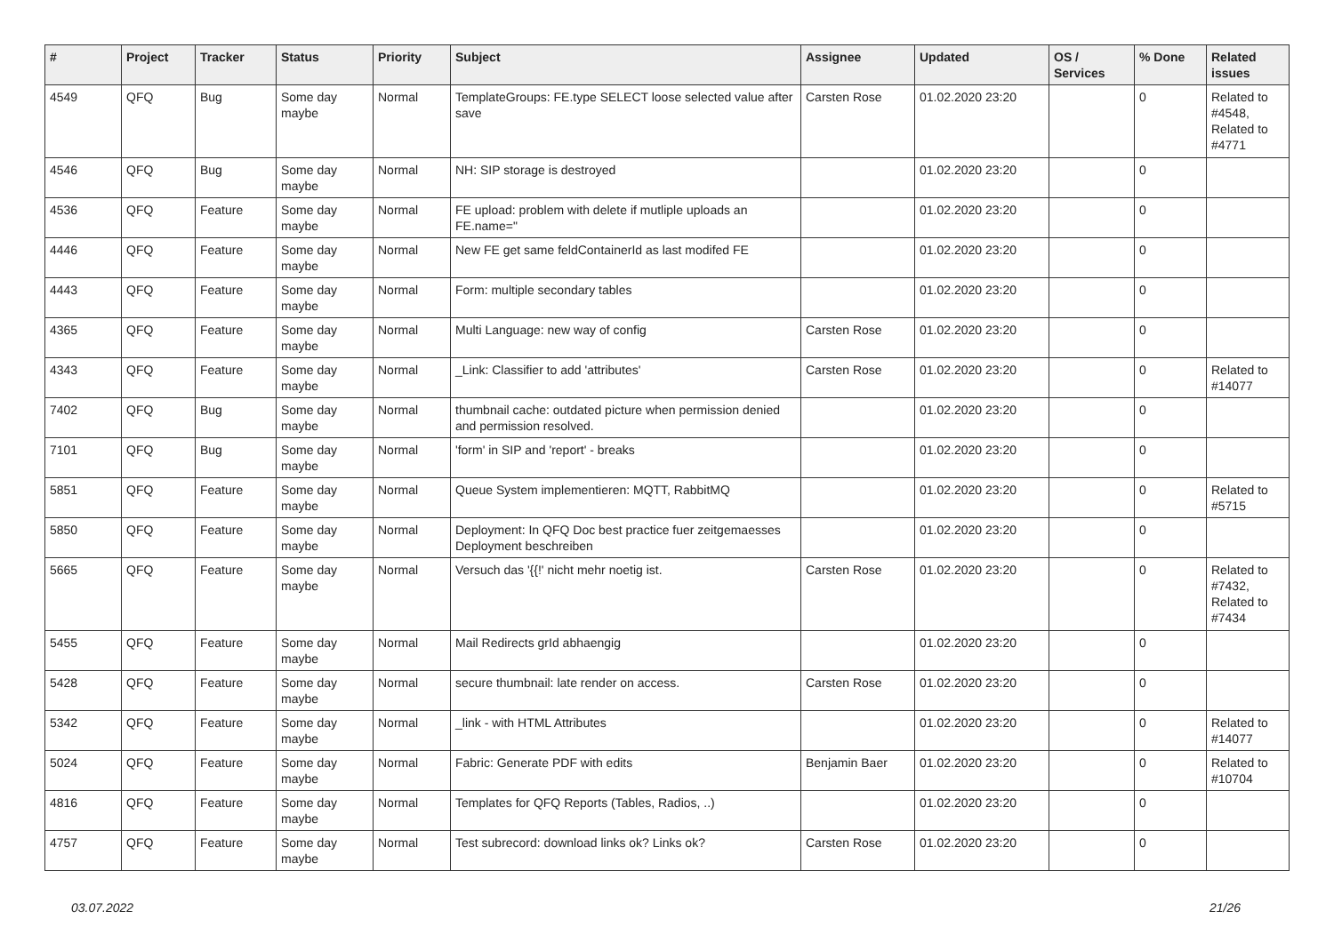| # | Project | Tracker | Status | Priority | Subject | Assignee | Updated | OS / Services | % Done | Related issues |
| --- | --- | --- | --- | --- | --- | --- | --- | --- | --- | --- |
| 4549 | QFQ | Bug | Some day maybe | Normal | TemplateGroups: FE.type SELECT loose selected value after save | Carsten Rose | 01.02.2020 23:20 | | 0 | Related to #4548, Related to #4771 |
| 4546 | QFQ | Bug | Some day maybe | Normal | NH: SIP storage is destroyed | | 01.02.2020 23:20 | | 0 | |
| 4536 | QFQ | Feature | Some day maybe | Normal | FE upload: problem with delete if mutliple uploads an FE.name=" | | 01.02.2020 23:20 | | 0 | |
| 4446 | QFQ | Feature | Some day maybe | Normal | New FE get same feldContainerId as last modifed FE | | 01.02.2020 23:20 | | 0 | |
| 4443 | QFQ | Feature | Some day maybe | Normal | Form: multiple secondary tables | | 01.02.2020 23:20 | | 0 | |
| 4365 | QFQ | Feature | Some day maybe | Normal | Multi Language: new way of config | Carsten Rose | 01.02.2020 23:20 | | 0 | |
| 4343 | QFQ | Feature | Some day maybe | Normal | _Link: Classifier to add 'attributes' | Carsten Rose | 01.02.2020 23:20 | | 0 | Related to #14077 |
| 7402 | QFQ | Bug | Some day maybe | Normal | thumbnail cache: outdated picture when permission denied and permission resolved. | | 01.02.2020 23:20 | | 0 | |
| 7101 | QFQ | Bug | Some day maybe | Normal | 'form' in SIP and 'report' - breaks | | 01.02.2020 23:20 | | 0 | |
| 5851 | QFQ | Feature | Some day maybe | Normal | Queue System implementieren: MQTT, RabbitMQ | | 01.02.2020 23:20 | | 0 | Related to #5715 |
| 5850 | QFQ | Feature | Some day maybe | Normal | Deployment: In QFQ Doc best practice fuer zeitgemaesses Deployment beschreiben | | 01.02.2020 23:20 | | 0 | |
| 5665 | QFQ | Feature | Some day maybe | Normal | Versuch das '{{!' nicht mehr noetig ist. | Carsten Rose | 01.02.2020 23:20 | | 0 | Related to #7432, Related to #7434 |
| 5455 | QFQ | Feature | Some day maybe | Normal | Mail Redirects grId abhaengig | | 01.02.2020 23:20 | | 0 | |
| 5428 | QFQ | Feature | Some day maybe | Normal | secure thumbnail: late render on access. | Carsten Rose | 01.02.2020 23:20 | | 0 | |
| 5342 | QFQ | Feature | Some day maybe | Normal | _link - with HTML Attributes | | 01.02.2020 23:20 | | 0 | Related to #14077 |
| 5024 | QFQ | Feature | Some day maybe | Normal | Fabric: Generate PDF with edits | Benjamin Baer | 01.02.2020 23:20 | | 0 | Related to #10704 |
| 4816 | QFQ | Feature | Some day maybe | Normal | Templates for QFQ Reports (Tables, Radios, ..) | | 01.02.2020 23:20 | | 0 | |
| 4757 | QFQ | Feature | Some day maybe | Normal | Test subrecord: download links ok? Links ok? | Carsten Rose | 01.02.2020 23:20 | | 0 | |
03.07.2022 21/26